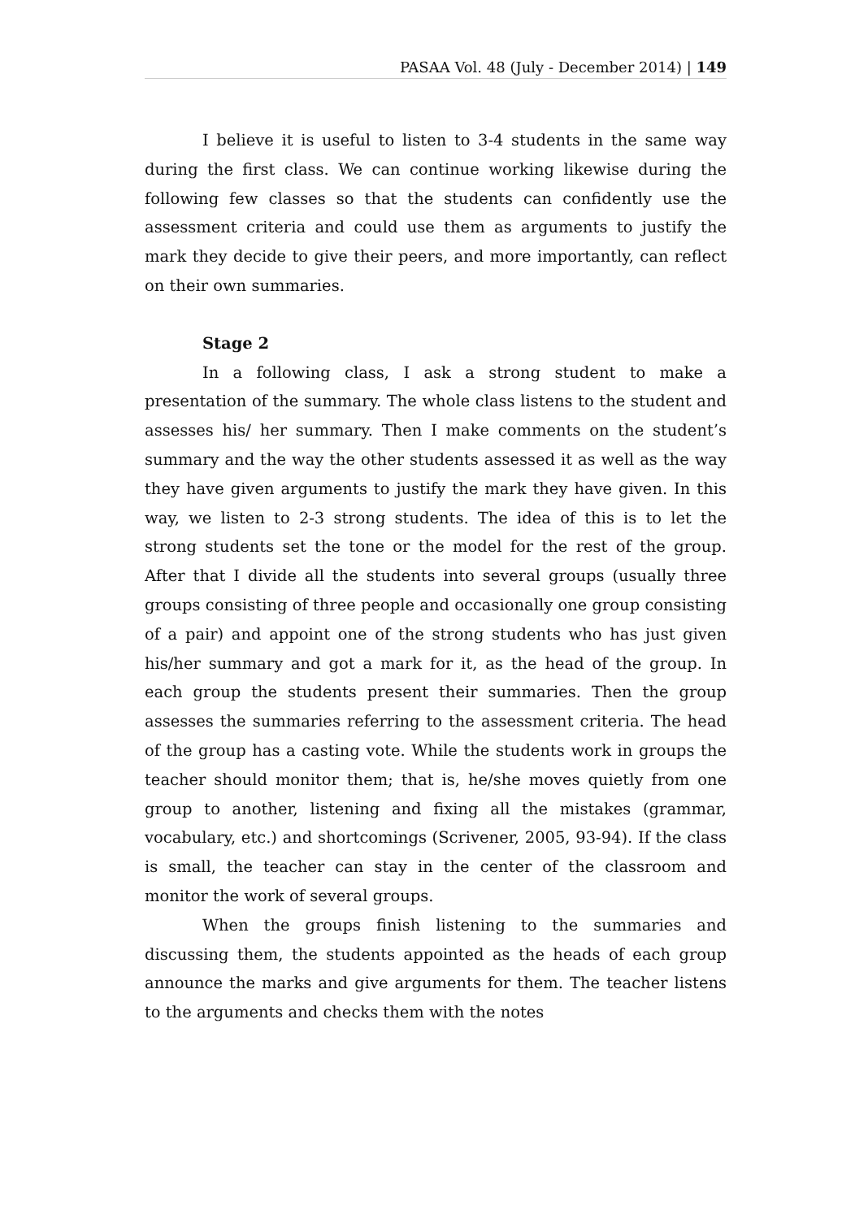PASAA Vol. 48 (July - December 2014) | 149
I believe it is useful to listen to 3-4 students in the same way during the first class. We can continue working likewise during the following few classes so that the students can confidently use the assessment criteria and could use them as arguments to justify the mark they decide to give their peers, and more importantly, can reflect on their own summaries.
Stage 2
In a following class, I ask a strong student to make a presentation of the summary. The whole class listens to the student and assesses his/ her summary. Then I make comments on the student’s summary and the way the other students assessed it as well as the way they have given arguments to justify the mark they have given. In this way, we listen to 2-3 strong students. The idea of this is to let the strong students set the tone or the model for the rest of the group. After that I divide all the students into several groups (usually three groups consisting of three people and occasionally one group consisting of a pair) and appoint one of the strong students who has just given his/her summary and got a mark for it, as the head of the group. In each group the students present their summaries. Then the group assesses the summaries referring to the assessment criteria. The head of the group has a casting vote. While the students work in groups the teacher should monitor them; that is, he/she moves quietly from one group to another, listening and fixing all the mistakes (grammar, vocabulary, etc.) and shortcomings (Scrivener, 2005, 93-94). If the class is small, the teacher can stay in the center of the classroom and monitor the work of several groups.
When the groups finish listening to the summaries and discussing them, the students appointed as the heads of each group announce the marks and give arguments for them. The teacher listens to the arguments and checks them with the notes